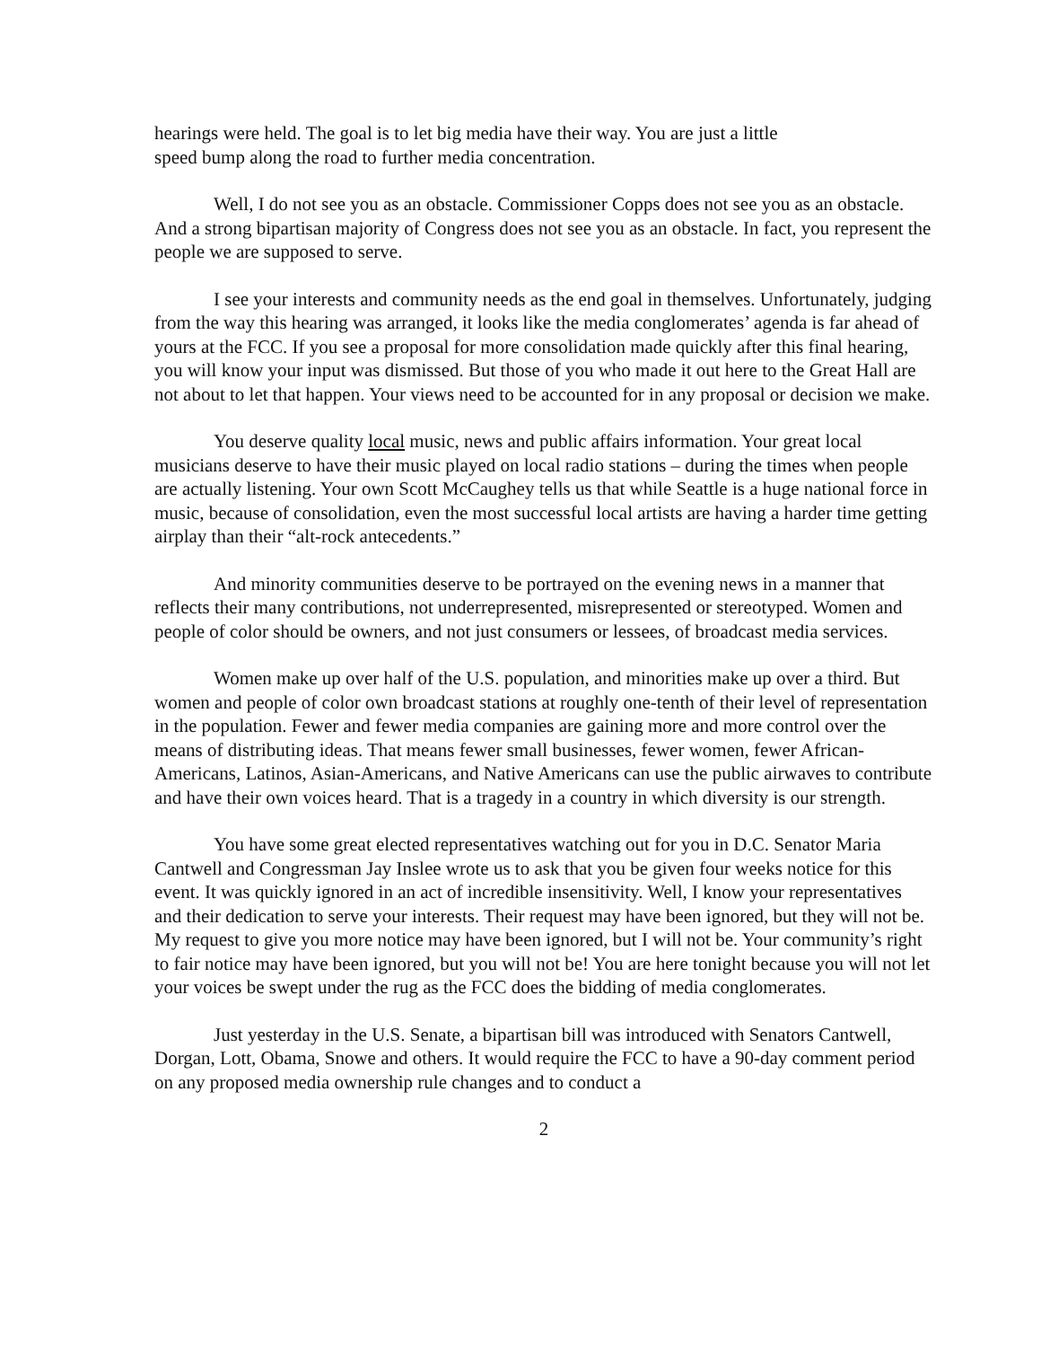hearings were held. The goal is to let big media have their way. You are just a little
speed bump along the road to further media concentration.
Well, I do not see you as an obstacle. Commissioner Copps does not see you as an obstacle. And a strong bipartisan majority of Congress does not see you as an obstacle. In fact, you represent the people we are supposed to serve.
I see your interests and community needs as the end goal in themselves. Unfortunately, judging from the way this hearing was arranged, it looks like the media conglomerates’ agenda is far ahead of yours at the FCC. If you see a proposal for more consolidation made quickly after this final hearing, you will know your input was dismissed. But those of you who made it out here to the Great Hall are not about to let that happen. Your views need to be accounted for in any proposal or decision we make.
You deserve quality local music, news and public affairs information. Your great local musicians deserve to have their music played on local radio stations – during the times when people are actually listening. Your own Scott McCaughey tells us that while Seattle is a huge national force in music, because of consolidation, even the most successful local artists are having a harder time getting airplay than their “alt-rock antecedents.”
And minority communities deserve to be portrayed on the evening news in a manner that reflects their many contributions, not underrepresented, misrepresented or stereotyped. Women and people of color should be owners, and not just consumers or lessees, of broadcast media services.
Women make up over half of the U.S. population, and minorities make up over a third. But women and people of color own broadcast stations at roughly one-tenth of their level of representation in the population. Fewer and fewer media companies are gaining more and more control over the means of distributing ideas. That means fewer small businesses, fewer women, fewer African-Americans, Latinos, Asian-Americans, and Native Americans can use the public airwaves to contribute and have their own voices heard. That is a tragedy in a country in which diversity is our strength.
You have some great elected representatives watching out for you in D.C. Senator Maria Cantwell and Congressman Jay Inslee wrote us to ask that you be given four weeks notice for this event. It was quickly ignored in an act of incredible insensitivity. Well, I know your representatives and their dedication to serve your interests. Their request may have been ignored, but they will not be. My request to give you more notice may have been ignored, but I will not be. Your community’s right to fair notice may have been ignored, but you will not be! You are here tonight because you will not let your voices be swept under the rug as the FCC does the bidding of media conglomerates.
Just yesterday in the U.S. Senate, a bipartisan bill was introduced with Senators Cantwell, Dorgan, Lott, Obama, Snowe and others. It would require the FCC to have a 90-day comment period on any proposed media ownership rule changes and to conduct a
2